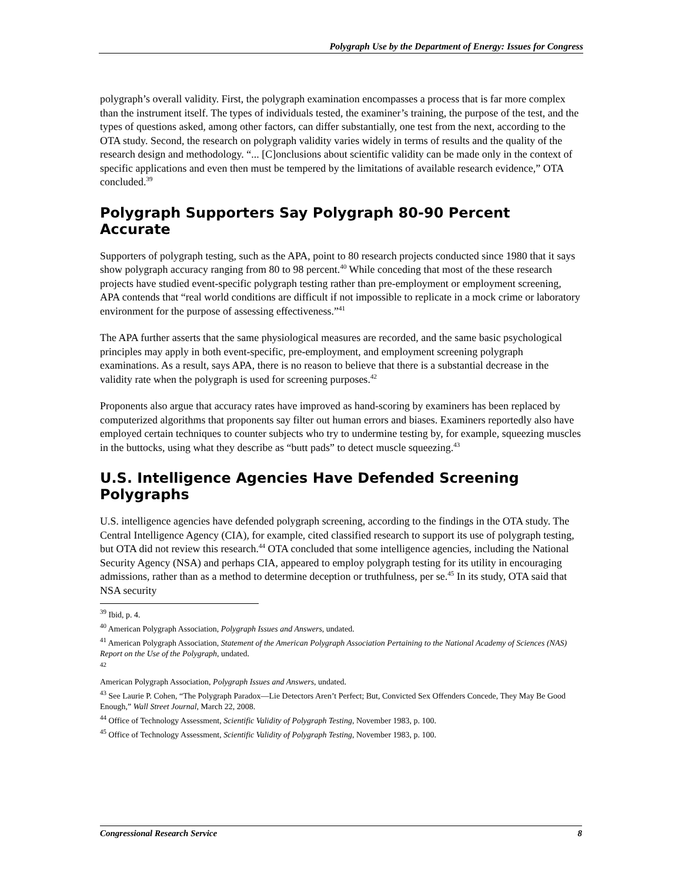Polygraph Use by the Department of Energy: Issues for Congress
polygraph’s overall validity. First, the polygraph examination encompasses a process that is far more complex than the instrument itself. The types of individuals tested, the examiner’s training, the purpose of the test, and the types of questions asked, among other factors, can differ substantially, one test from the next, according to the OTA study. Second, the research on polygraph validity varies widely in terms of results and the quality of the research design and methodology. “... [C]onclusions about scientific validity can be made only in the context of specific applications and even then must be tempered by the limitations of available research evidence,” OTA concluded.<sup>39</sup>
Polygraph Supporters Say Polygraph 80-90 Percent Accurate
Supporters of polygraph testing, such as the APA, point to 80 research projects conducted since 1980 that it says show polygraph accuracy ranging from 80 to 98 percent.<sup>40</sup> While conceding that most of the these research projects have studied event-specific polygraph testing rather than pre-employment or employment screening, APA contends that “real world conditions are difficult if not impossible to replicate in a mock crime or laboratory environment for the purpose of assessing effectiveness.”<sup>41</sup>
The APA further asserts that the same physiological measures are recorded, and the same basic psychological principles may apply in both event-specific, pre-employment, and employment screening polygraph examinations. As a result, says APA, there is no reason to believe that there is a substantial decrease in the validity rate when the polygraph is used for screening purposes.<sup>42</sup>
Proponents also argue that accuracy rates have improved as hand-scoring by examiners has been replaced by computerized algorithms that proponents say filter out human errors and biases. Examiners reportedly also have employed certain techniques to counter subjects who try to undermine testing by, for example, squeezing muscles in the buttocks, using what they describe as “butt pads” to detect muscle squeezing.<sup>43</sup>
U.S. Intelligence Agencies Have Defended Screening Polygraphs
U.S. intelligence agencies have defended polygraph screening, according to the findings in the OTA study. The Central Intelligence Agency (CIA), for example, cited classified research to support its use of polygraph testing, but OTA did not review this research.<sup>44</sup> OTA concluded that some intelligence agencies, including the National Security Agency (NSA) and perhaps CIA, appeared to employ polygraph testing for its utility in encouraging admissions, rather than as a method to determine deception or truthfulness, per se.<sup>45</sup> In its study, OTA said that NSA security
<sup>39</sup> Ibid, p. 4.
<sup>40</sup> American Polygraph Association, Polygraph Issues and Answers, undated.
<sup>41</sup> American Polygraph Association, Statement of the American Polygraph Association Pertaining to the National Academy of Sciences (NAS) Report on the Use of the Polygraph, undated.
<sup>42</sup>
American Polygraph Association, Polygraph Issues and Answers, undated.
<sup>43</sup> See Laurie P. Cohen, “The Polygraph Paradox—Lie Detectors Aren’t Perfect; But, Convicted Sex Offenders Concede, They May Be Good Enough,” Wall Street Journal, March 22, 2008.
<sup>44</sup> Office of Technology Assessment, Scientific Validity of Polygraph Testing, November 1983, p. 100.
<sup>45</sup> Office of Technology Assessment, Scientific Validity of Polygraph Testing, November 1983, p. 100.
Congressional Research Service 8